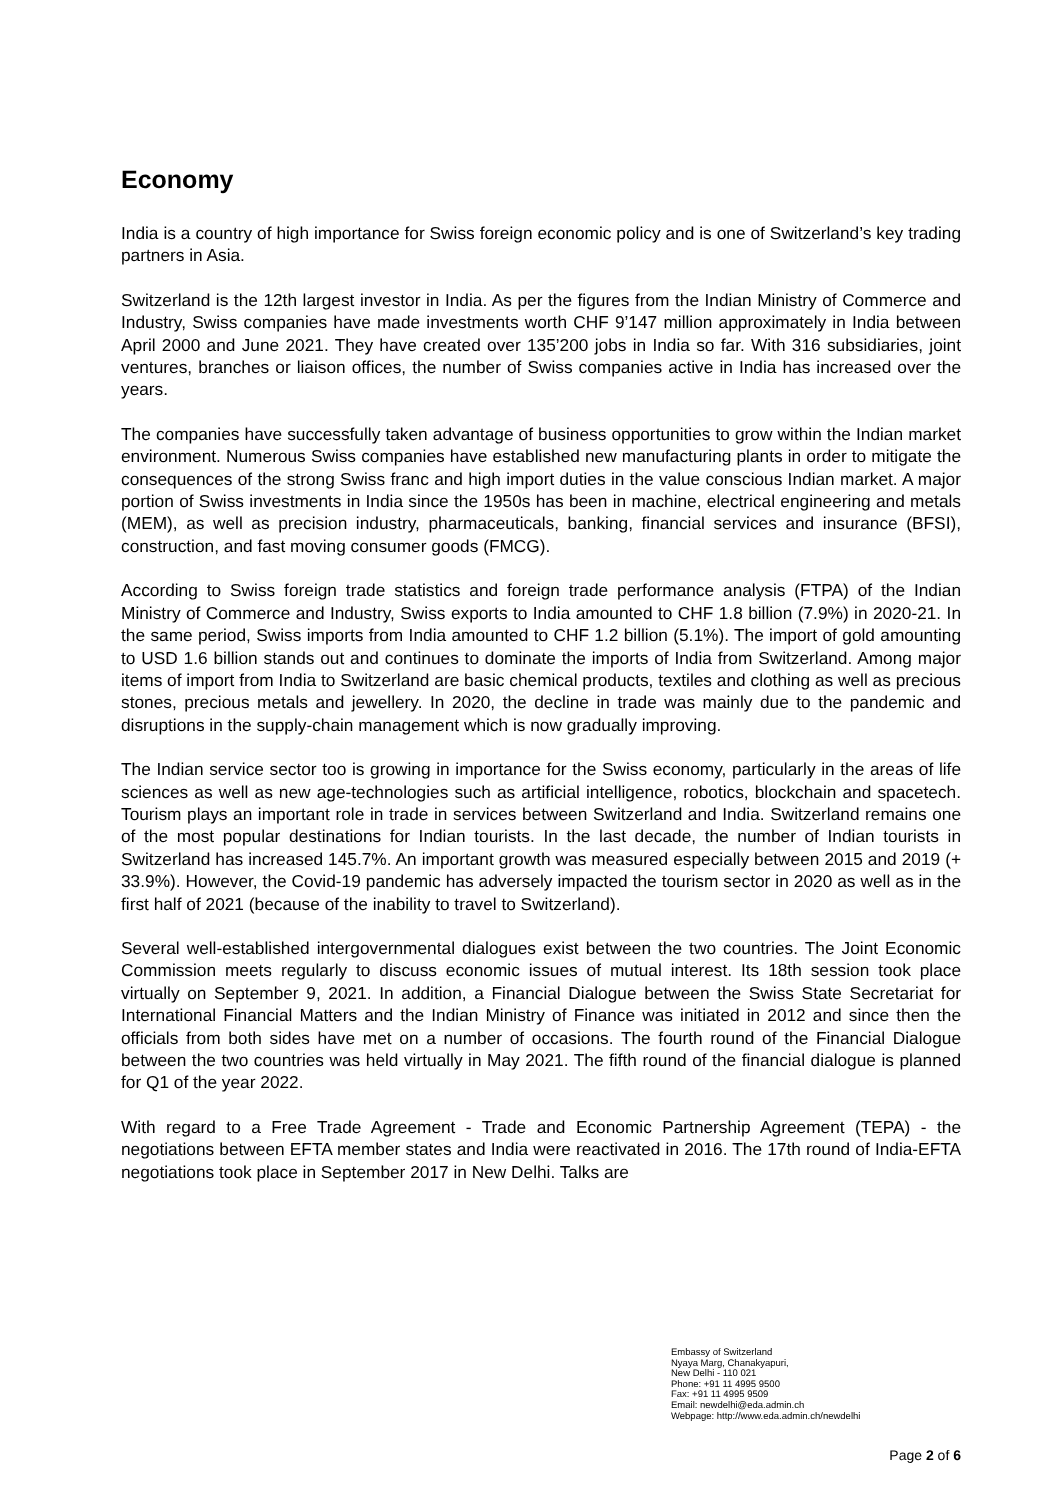Economy
India is a country of high importance for Swiss foreign economic policy and is one of Switzerland’s key trading partners in Asia.
Switzerland is the 12th largest investor in India. As per the figures from the Indian Ministry of Commerce and Industry, Swiss companies have made investments worth CHF 9’147 million approximately in India between April 2000 and June 2021. They have created over 135’200 jobs in India so far. With 316 subsidiaries, joint ventures, branches or liaison offices, the number of Swiss companies active in India has increased over the years.
The companies have successfully taken advantage of business opportunities to grow within the Indian market environment. Numerous Swiss companies have established new manufacturing plants in order to mitigate the consequences of the strong Swiss franc and high import duties in the value conscious Indian market. A major portion of Swiss investments in India since the 1950s has been in machine, electrical engineering and metals (MEM), as well as precision industry, pharmaceuticals, banking, financial services and insurance (BFSI), construction, and fast moving consumer goods (FMCG).
According to Swiss foreign trade statistics and foreign trade performance analysis (FTPA) of the Indian Ministry of Commerce and Industry, Swiss exports to India amounted to CHF 1.8 billion (7.9%) in 2020-21. In the same period, Swiss imports from India amounted to CHF 1.2 billion (5.1%). The import of gold amounting to USD 1.6 billion stands out and continues to dominate the imports of India from Switzerland. Among major items of import from India to Switzerland are basic chemical products, textiles and clothing as well as precious stones, precious metals and jewellery. In 2020, the decline in trade was mainly due to the pandemic and disruptions in the supply-chain management which is now gradually improving.
The Indian service sector too is growing in importance for the Swiss economy, particularly in the areas of life sciences as well as new age-technologies such as artificial intelligence, robotics, blockchain and spacetech. Tourism plays an important role in trade in services between Switzerland and India. Switzerland remains one of the most popular destinations for Indian tourists. In the last decade, the number of Indian tourists in Switzerland has increased 145.7%. An important growth was measured especially between 2015 and 2019 (+ 33.9%). However, the Covid-19 pandemic has adversely impacted the tourism sector in 2020 as well as in the first half of 2021 (because of the inability to travel to Switzerland).
Several well-established intergovernmental dialogues exist between the two countries. The Joint Economic Commission meets regularly to discuss economic issues of mutual interest. Its 18th session took place virtually on September 9, 2021. In addition, a Financial Dialogue between the Swiss State Secretariat for International Financial Matters and the Indian Ministry of Finance was initiated in 2012 and since then the officials from both sides have met on a number of occasions. The fourth round of the Financial Dialogue between the two countries was held virtually in May 2021. The fifth round of the financial dialogue is planned for Q1 of the year 2022.
With regard to a Free Trade Agreement - Trade and Economic Partnership Agreement (TEPA) - the negotiations between EFTA member states and India were reactivated in 2016. The 17th round of India-EFTA negotiations took place in September 2017 in New Delhi. Talks are
Embassy of Switzerland
Nyaya Marg, Chanakyapuri,
New Delhi - 110 021
Phone: +91 11 4995 9500
Fax: +91 11 4995 9509
Email: newdelhi@eda.admin.ch
Webpage: http://www.eda.admin.ch/newdelhi
Page 2 of 6